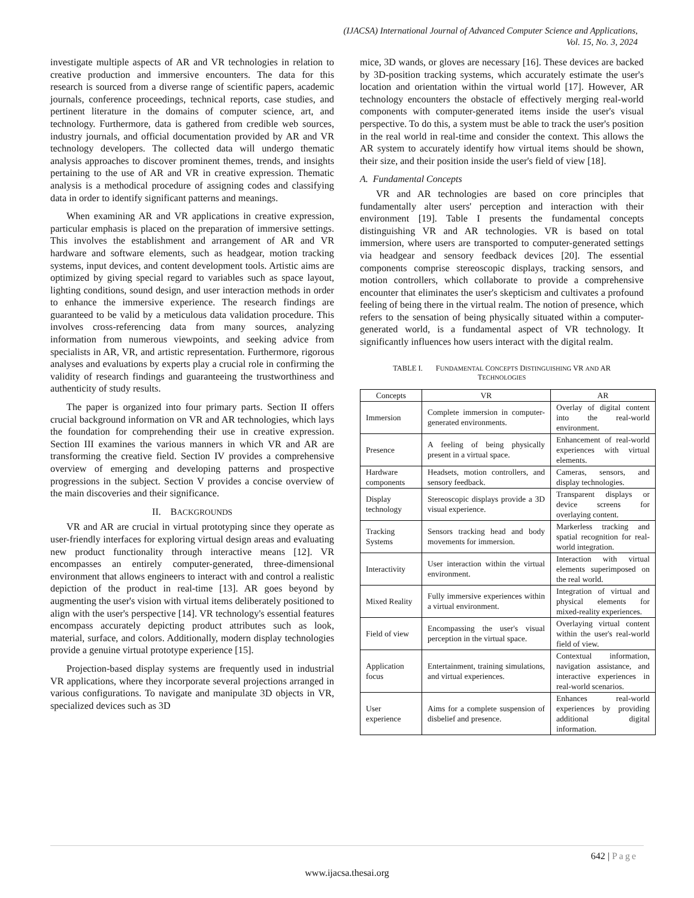(IJACSA) International Journal of Advanced Computer Science and Applications,
Vol. 15, No. 3, 2024
investigate multiple aspects of AR and VR technologies in relation to creative production and immersive encounters. The data for this research is sourced from a diverse range of scientific papers, academic journals, conference proceedings, technical reports, case studies, and pertinent literature in the domains of computer science, art, and technology. Furthermore, data is gathered from credible web sources, industry journals, and official documentation provided by AR and VR technology developers. The collected data will undergo thematic analysis approaches to discover prominent themes, trends, and insights pertaining to the use of AR and VR in creative expression. Thematic analysis is a methodical procedure of assigning codes and classifying data in order to identify significant patterns and meanings.
When examining AR and VR applications in creative expression, particular emphasis is placed on the preparation of immersive settings. This involves the establishment and arrangement of AR and VR hardware and software elements, such as headgear, motion tracking systems, input devices, and content development tools. Artistic aims are optimized by giving special regard to variables such as space layout, lighting conditions, sound design, and user interaction methods in order to enhance the immersive experience. The research findings are guaranteed to be valid by a meticulous data validation procedure. This involves cross-referencing data from many sources, analyzing information from numerous viewpoints, and seeking advice from specialists in AR, VR, and artistic representation. Furthermore, rigorous analyses and evaluations by experts play a crucial role in confirming the validity of research findings and guaranteeing the trustworthiness and authenticity of study results.
The paper is organized into four primary parts. Section II offers crucial background information on VR and AR technologies, which lays the foundation for comprehending their use in creative expression. Section III examines the various manners in which VR and AR are transforming the creative field. Section IV provides a comprehensive overview of emerging and developing patterns and prospective progressions in the subject. Section V provides a concise overview of the main discoveries and their significance.
II. BACKGROUNDS
VR and AR are crucial in virtual prototyping since they operate as user-friendly interfaces for exploring virtual design areas and evaluating new product functionality through interactive means [12]. VR encompasses an entirely computer-generated, three-dimensional environment that allows engineers to interact with and control a realistic depiction of the product in real-time [13]. AR goes beyond by augmenting the user's vision with virtual items deliberately positioned to align with the user's perspective [14]. VR technology's essential features encompass accurately depicting product attributes such as look, material, surface, and colors. Additionally, modern display technologies provide a genuine virtual prototype experience [15].
Projection-based display systems are frequently used in industrial VR applications, where they incorporate several projections arranged in various configurations. To navigate and manipulate 3D objects in VR, specialized devices such as 3D
mice, 3D wands, or gloves are necessary [16]. These devices are backed by 3D-position tracking systems, which accurately estimate the user's location and orientation within the virtual world [17]. However, AR technology encounters the obstacle of effectively merging real-world components with computer-generated items inside the user's visual perspective. To do this, a system must be able to track the user's position in the real world in real-time and consider the context. This allows the AR system to accurately identify how virtual items should be shown, their size, and their position inside the user's field of view [18].
A. Fundamental Concepts
VR and AR technologies are based on core principles that fundamentally alter users' perception and interaction with their environment [19]. Table I presents the fundamental concepts distinguishing VR and AR technologies. VR is based on total immersion, where users are transported to computer-generated settings via headgear and sensory feedback devices [20]. The essential components comprise stereoscopic displays, tracking sensors, and motion controllers, which collaborate to provide a comprehensive encounter that eliminates the user's skepticism and cultivates a profound feeling of being there in the virtual realm. The notion of presence, which refers to the sensation of being physically situated within a computer-generated world, is a fundamental aspect of VR technology. It significantly influences how users interact with the digital realm.
TABLE I. FUNDAMENTAL CONCEPTS DISTINGUISHING VR AND AR
TECHNOLOGIES
| Concepts | VR | AR |
| --- | --- | --- |
| Immersion | Complete immersion in computer-generated environments. | Overlay of digital content into the real-world environment. |
| Presence | A feeling of being physically present in a virtual space. | Enhancement of real-world experiences with virtual elements. |
| Hardware components | Headsets, motion controllers, and sensory feedback. | Cameras, sensors, and display technologies. |
| Display technology | Stereoscopic displays provide a 3D visual experience. | Transparent displays or device screens for overlaying content. |
| Tracking Systems | Sensors tracking head and body movements for immersion. | Markerless tracking and spatial recognition for real-world integration. |
| Interactivity | User interaction within the virtual environment. | Interaction with virtual elements superimposed on the real world. |
| Mixed Reality | Fully immersive experiences within a virtual environment. | Integration of virtual and physical elements for mixed-reality experiences. |
| Field of view | Encompassing the user's visual perception in the virtual space. | Overlaying virtual content within the user's real-world field of view. |
| Application focus | Entertainment, training simulations, and virtual experiences. | Contextual information, navigation assistance, and interactive experiences in real-world scenarios. |
| User experience | Aims for a complete suspension of disbelief and presence. | Enhances real-world experiences by providing additional digital information. |
642 | Page
www.ijacsa.thesai.org